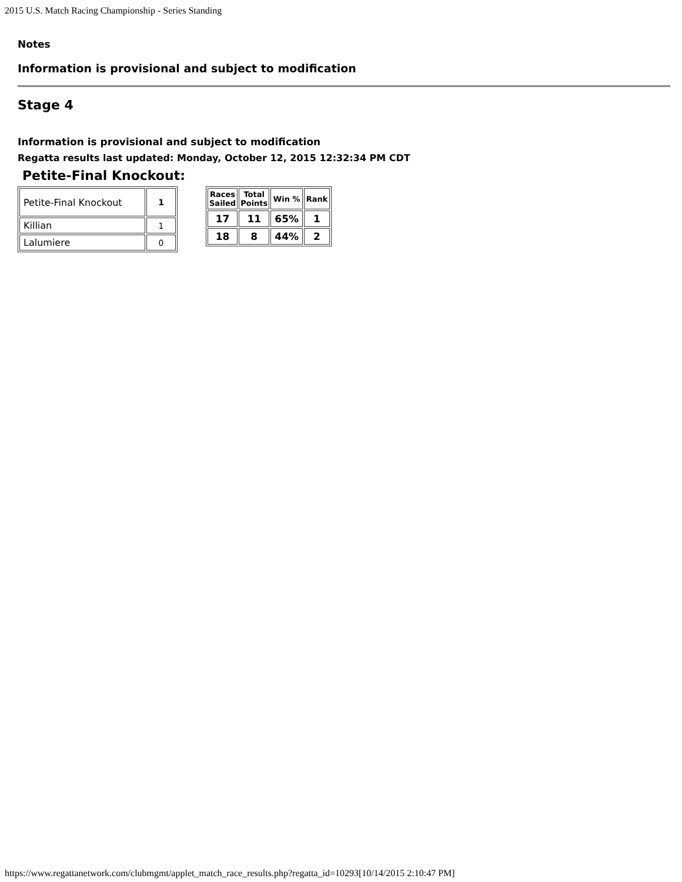2015 U.S. Match Racing Championship - Series Standing
Notes
Information is provisional and subject to modification
Stage 4
Information is provisional and subject to modification
Regatta results last updated: Monday, October 12, 2015 12:32:34 PM CDT
Petite-Final Knockout:
| Petite-Final Knockout | 1 |
| Killian | 1 |
| Lalumiere | 0 |
| Races Sailed | Total Points | Win % | Rank |
| --- | --- | --- | --- |
| 17 | 11 | 65% | 1 |
| 18 | 8 | 44% | 2 |
https://www.regattanetwork.com/clubmgmt/applet_match_race_results.php?regatta_id=10293[10/14/2015 2:10:47 PM]